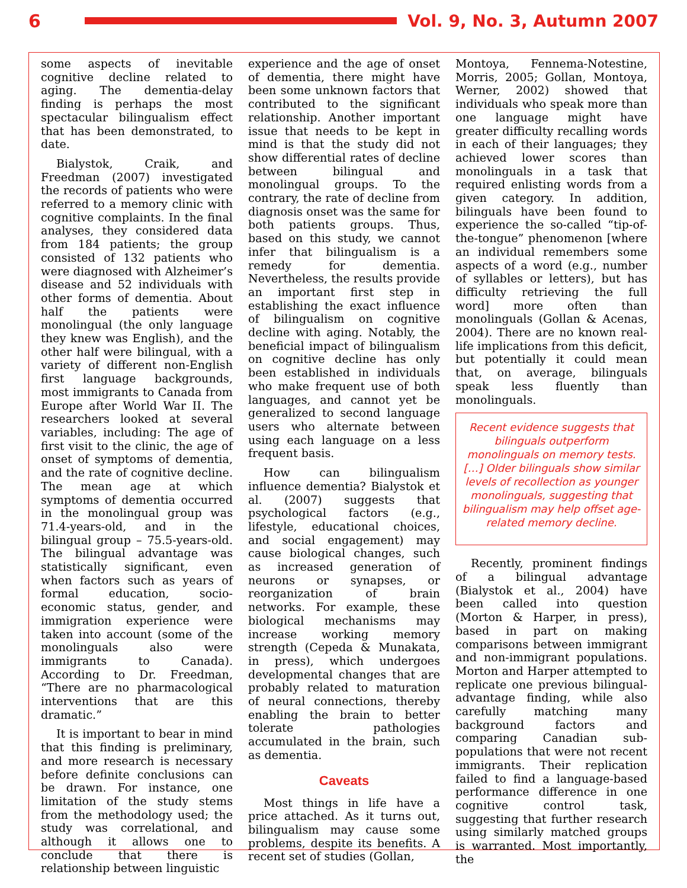6 Vol. 9, No. 3, Autumn 2007
some aspects of inevitable cognitive decline related to aging. The dementia-delay finding is perhaps the most spectacular bilingualism effect that has been demonstrated, to date.
Bialystok, Craik, and Freedman (2007) investigated the records of patients who were referred to a memory clinic with cognitive complaints. In the final analyses, they considered data from 184 patients; the group consisted of 132 patients who were diagnosed with Alzheimer’s disease and 52 individuals with other forms of dementia. About half the patients were monolingual (the only language they knew was English), and the other half were bilingual, with a variety of different non-English first language backgrounds, most immigrants to Canada from Europe after World War II. The researchers looked at several variables, including: The age of first visit to the clinic, the age of onset of symptoms of dementia, and the rate of cognitive decline. The mean age at which symptoms of dementia occurred in the monolingual group was 71.4-years-old, and in the bilingual group – 75.5-years-old. The bilingual advantage was statistically significant, even when factors such as years of formal education, socio-economic status, gender, and immigration experience were taken into account (some of the monolinguals also were immigrants to Canada). According to Dr. Freedman, “There are no pharmacological interventions that are this dramatic.”
It is important to bear in mind that this finding is preliminary, and more research is necessary before definite conclusions can be drawn. For instance, one limitation of the study stems from the methodology used; the study was correlational, and although it allows one to conclude that there is relationship between linguistic
experience and the age of onset of dementia, there might have been some unknown factors that contributed to the significant relationship. Another important issue that needs to be kept in mind is that the study did not show differential rates of decline between bilingual and monolingual groups. To the contrary, the rate of decline from diagnosis onset was the same for both patients groups. Thus, based on this study, we cannot infer that bilingualism is a remedy for dementia. Nevertheless, the results provide an important first step in establishing the exact influence of bilingualism on cognitive decline with aging. Notably, the beneficial impact of bilingualism on cognitive decline has only been established in individuals who make frequent use of both languages, and cannot yet be generalized to second language users who alternate between using each language on a less frequent basis.
How can bilingualism influence dementia? Bialystok et al. (2007) suggests that psychological factors (e.g., lifestyle, educational choices, and social engagement) may cause biological changes, such as increased generation of neurons or synapses, or reorganization of brain networks. For example, these biological mechanisms may increase working memory strength (Cepeda & Munakata, in press), which undergoes developmental changes that are probably related to maturation of neural connections, thereby enabling the brain to better tolerate pathologies accumulated in the brain, such as dementia.
Caveats
Most things in life have a price attached. As it turns out, bilingualism may cause some problems, despite its benefits. A recent set of studies (Gollan,
Montoya, Fennema-Notestine, Morris, 2005; Gollan, Montoya, Werner, 2002) showed that individuals who speak more than one language might have greater difficulty recalling words in each of their languages; they achieved lower scores than monolinguals in a task that required enlisting words from a given category. In addition, bilinguals have been found to experience the so-called “tip-of-the-tongue” phenomenon [where an individual remembers some aspects of a word (e.g., number of syllables or letters), but has difficulty retrieving the full word] more often than monolinguals (Gollan & Acenas, 2004). There are no known real-life implications from this deficit, but potentially it could mean that, on average, bilinguals speak less fluently than monolinguals.
Recent evidence suggests that bilinguals outperform monolinguals on memory tests. […] Older bilinguals show similar levels of recollection as younger monolinguals, suggesting that bilingualism may help offset age-related memory decline.
Recently, prominent findings of a bilingual advantage (Bialystok et al., 2004) have been called into question (Morton & Harper, in press), based in part on making comparisons between immigrant and non-immigrant populations. Morton and Harper attempted to replicate one previous bilingual-advantage finding, while also carefully matching many background factors and comparing Canadian sub-populations that were not recent immigrants. Their replication failed to find a language-based performance difference in one cognitive control task, suggesting that further research using similarly matched groups is warranted. Most importantly, the